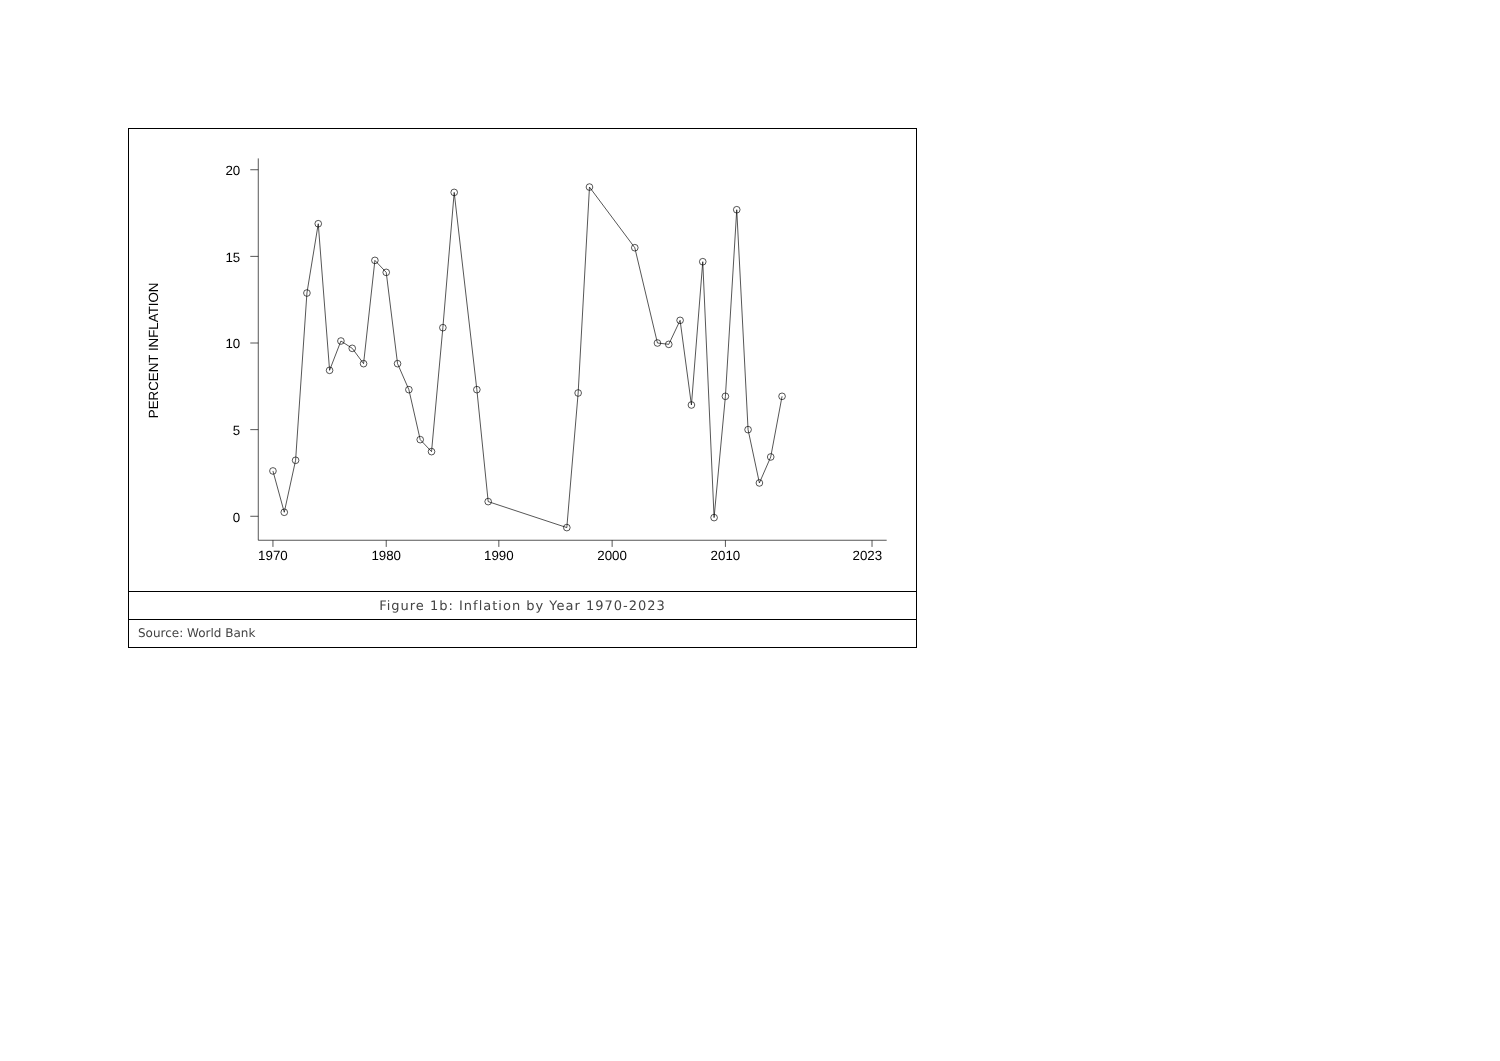PERCENT INFLATION
20
15
10
5
0
1970
1980
1990
2000
2010
2023
Figure 1b: Inflation by Year 1970-2023
Source: World Bank